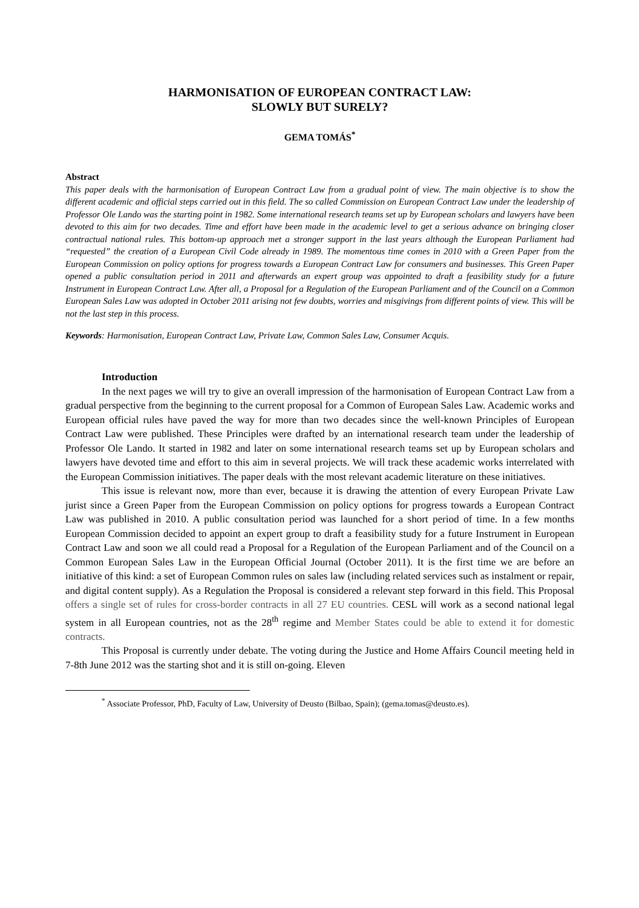HARMONISATION OF EUROPEAN CONTRACT LAW:
SLOWLY BUT SURELY?
GEMA TOMÁS<sup>*</sup>
Abstract
This paper deals with the harmonisation of European Contract Law from a gradual point of view. The main objective is to show the different academic and official steps carried out in this field. The so called Commission on European Contract Law under the leadership of Professor Ole Lando was the starting point in 1982. Some international research teams set up by European scholars and lawyers have been devoted to this aim for two decades. Time and effort have been made in the academic level to get a serious advance on bringing closer contractual national rules. This bottom-up approach met a stronger support in the last years although the European Parliament had “requested” the creation of a European Civil Code already in 1989. The momentous time comes in 2010 with a Green Paper from the European Commission on policy options for progress towards a European Contract Law for consumers and businesses. This Green Paper opened a public consultation period in 2011 and afterwards an expert group was appointed to draft a feasibility study for a future Instrument in European Contract Law. After all, a Proposal for a Regulation of the European Parliament and of the Council on a Common European Sales Law was adopted in October 2011 arising not few doubts, worries and misgivings from different points of view. This will be not the last step in this process.
Keywords: Harmonisation, European Contract Law, Private Law, Common Sales Law, Consumer Acquis.
Introduction
In the next pages we will try to give an overall impression of the harmonisation of European Contract Law from a gradual perspective from the beginning to the current proposal for a Common of European Sales Law. Academic works and European official rules have paved the way for more than two decades since the well-known Principles of European Contract Law were published. These Principles were drafted by an international research team under the leadership of Professor Ole Lando. It started in 1982 and later on some international research teams set up by European scholars and lawyers have devoted time and effort to this aim in several projects. We will track these academic works interrelated with the European Commission initiatives. The paper deals with the most relevant academic literature on these initiatives.
This issue is relevant now, more than ever, because it is drawing the attention of every European Private Law jurist since a Green Paper from the European Commission on policy options for progress towards a European Contract Law was published in 2010. A public consultation period was launched for a short period of time. In a few months European Commission decided to appoint an expert group to draft a feasibility study for a future Instrument in European Contract Law and soon we all could read a Proposal for a Regulation of the European Parliament and of the Council on a Common European Sales Law in the European Official Journal (October 2011). It is the first time we are before an initiative of this kind: a set of European Common rules on sales law (including related services such as instalment or repair, and digital content supply). As a Regulation the Proposal is considered a relevant step forward in this field. This Proposal offers a single set of rules for cross-border contracts in all 27 EU countries. CESL will work as a second national legal system in all European countries, not as the 28<sup>th</sup> regime and Member States could be able to extend it for domestic contracts.
This Proposal is currently under debate. The voting during the Justice and Home Affairs Council meeting held in 7-8th June 2012 was the starting shot and it is still on-going. Eleven
<sup>*</sup> Associate Professor, PhD, Faculty of Law, University of Deusto (Bilbao, Spain); (gema.tomas@deusto.es).